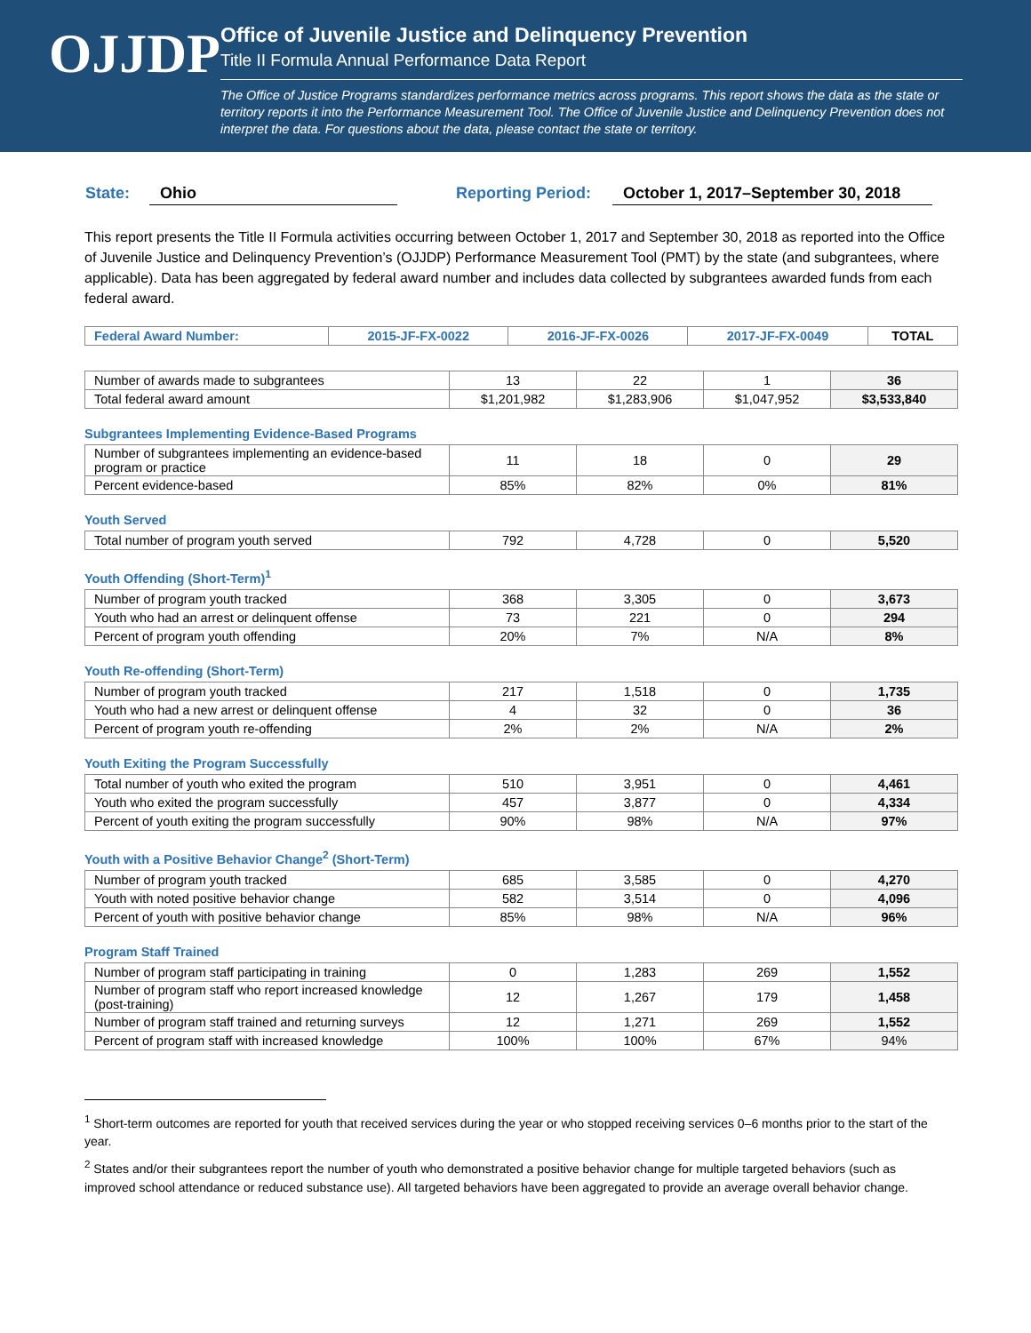OJJDP
Office of Juvenile Justice and Delinquency Prevention
Title II Formula Annual Performance Data Report
The Office of Justice Programs standardizes performance metrics across programs. This report shows the data as the state or territory reports it into the Performance Measurement Tool. The Office of Juvenile Justice and Delinquency Prevention does not interpret the data. For questions about the data, please contact the state or territory.
State: Ohio Reporting Period: October 1, 2017–September 30, 2018
This report presents the Title II Formula activities occurring between October 1, 2017 and September 30, 2018 as reported into the Office of Juvenile Justice and Delinquency Prevention’s (OJJDP) Performance Measurement Tool (PMT) by the state (and subgrantees, where applicable). Data has been aggregated by federal award number and includes data collected by subgrantees awarded funds from each federal award.
| Federal Award Number: | 2015-JF-FX-0022 | 2016-JF-FX-0026 | 2017-JF-FX-0049 | TOTAL |
| --- | --- | --- | --- | --- |
| Number of awards made to subgrantees | 13 | 22 | 1 | 36 |
| Total federal award amount | $1,201,982 | $1,283,906 | $1,047,952 | $3,533,840 |
Subgrantees Implementing Evidence-Based Programs
| Number of subgrantees implementing an evidence-based program or practice | 11 | 18 | 0 | 29 |
| Percent evidence-based | 85% | 82% | 0% | 81% |
Youth Served
| Total number of program youth served | 792 | 4,728 | 0 | 5,520 |
Youth Offending (Short-Term)<sup>1</sup>
| Number of program youth tracked | 368 | 3,305 | 0 | 3,673 |
| Youth who had an arrest or delinquent offense | 73 | 221 | 0 | 294 |
| Percent of program youth offending | 20% | 7% | N/A | 8% |
Youth Re-offending (Short-Term)
| Number of program youth tracked | 217 | 1,518 | 0 | 1,735 |
| Youth who had a new arrest or delinquent offense | 4 | 32 | 0 | 36 |
| Percent of program youth re-offending | 2% | 2% | N/A | 2% |
Youth Exiting the Program Successfully
| Total number of youth who exited the program | 510 | 3,951 | 0 | 4,461 |
| Youth who exited the program successfully | 457 | 3,877 | 0 | 4,334 |
| Percent of youth exiting the program successfully | 90% | 98% | N/A | 97% |
Youth with a Positive Behavior Change<sup>2</sup> (Short-Term)
| Number of program youth tracked | 685 | 3,585 | 0 | 4,270 |
| Youth with noted positive behavior change | 582 | 3,514 | 0 | 4,096 |
| Percent of youth with positive behavior change | 85% | 98% | N/A | 96% |
Program Staff Trained
| Number of program staff participating in training | 0 | 1,283 | 269 | 1,552 |
| Number of program staff who report increased knowledge (post-training) | 12 | 1,267 | 179 | 1,458 |
| Number of program staff trained and returning surveys | 12 | 1,271 | 269 | 1,552 |
| Percent of program staff with increased knowledge | 100% | 100% | 67% | 94% |
<sup>1</sup> Short-term outcomes are reported for youth that received services during the year or who stopped receiving services 0–6 months prior to the start of the year.
<sup>2</sup> States and/or their subgrantees report the number of youth who demonstrated a positive behavior change for multiple targeted behaviors (such as improved school attendance or reduced substance use). All targeted behaviors have been aggregated to provide an average overall behavior change.